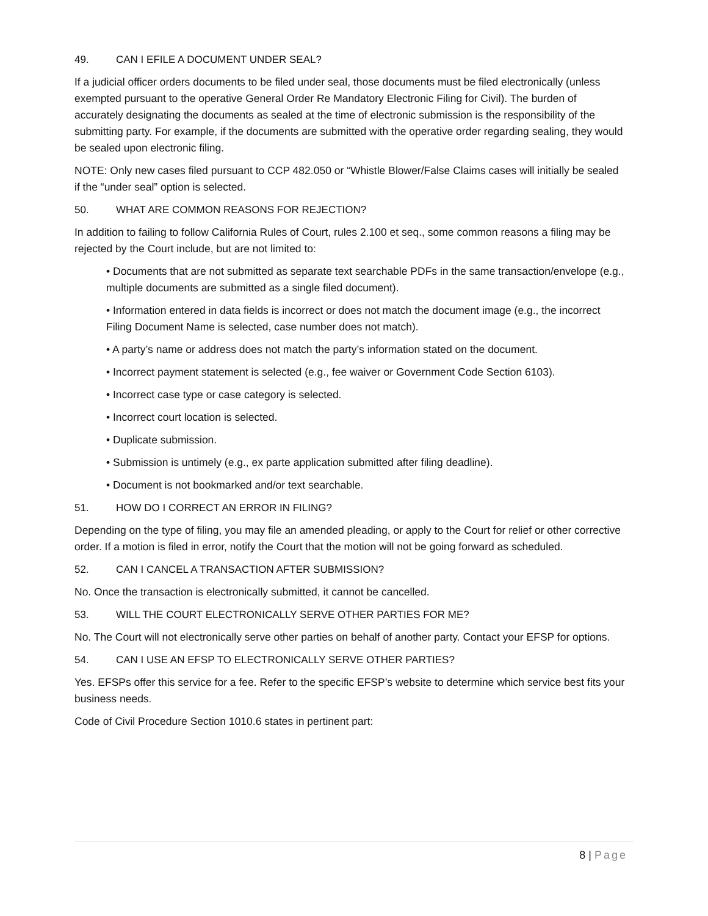49. CAN I EFILE A DOCUMENT UNDER SEAL?
If a judicial officer orders documents to be filed under seal, those documents must be filed electronically (unless exempted pursuant to the operative General Order Re Mandatory Electronic Filing for Civil). The burden of accurately designating the documents as sealed at the time of electronic submission is the responsibility of the submitting party. For example, if the documents are submitted with the operative order regarding sealing, they would be sealed upon electronic filing.
NOTE: Only new cases filed pursuant to CCP 482.050 or “Whistle Blower/False Claims cases will initially be sealed if the “under seal” option is selected.
50. WHAT ARE COMMON REASONS FOR REJECTION?
In addition to failing to follow California Rules of Court, rules 2.100 et seq., some common reasons a filing may be rejected by the Court include, but are not limited to:
• Documents that are not submitted as separate text searchable PDFs in the same transaction/envelope (e.g., multiple documents are submitted as a single filed document).
• Information entered in data fields is incorrect or does not match the document image (e.g., the incorrect Filing Document Name is selected, case number does not match).
• A party’s name or address does not match the party’s information stated on the document.
• Incorrect payment statement is selected (e.g., fee waiver or Government Code Section 6103).
• Incorrect case type or case category is selected.
• Incorrect court location is selected.
• Duplicate submission.
• Submission is untimely (e.g., ex parte application submitted after filing deadline).
• Document is not bookmarked and/or text searchable.
51. HOW DO I CORRECT AN ERROR IN FILING?
Depending on the type of filing, you may file an amended pleading, or apply to the Court for relief or other corrective order. If a motion is filed in error, notify the Court that the motion will not be going forward as scheduled.
52. CAN I CANCEL A TRANSACTION AFTER SUBMISSION?
No. Once the transaction is electronically submitted, it cannot be cancelled.
53. WILL THE COURT ELECTRONICALLY SERVE OTHER PARTIES FOR ME?
No. The Court will not electronically serve other parties on behalf of another party. Contact your EFSP for options.
54. CAN I USE AN EFSP TO ELECTRONICALLY SERVE OTHER PARTIES?
Yes. EFSPs offer this service for a fee. Refer to the specific EFSP’s website to determine which service best fits your business needs.
Code of Civil Procedure Section 1010.6 states in pertinent part:
8 | Page